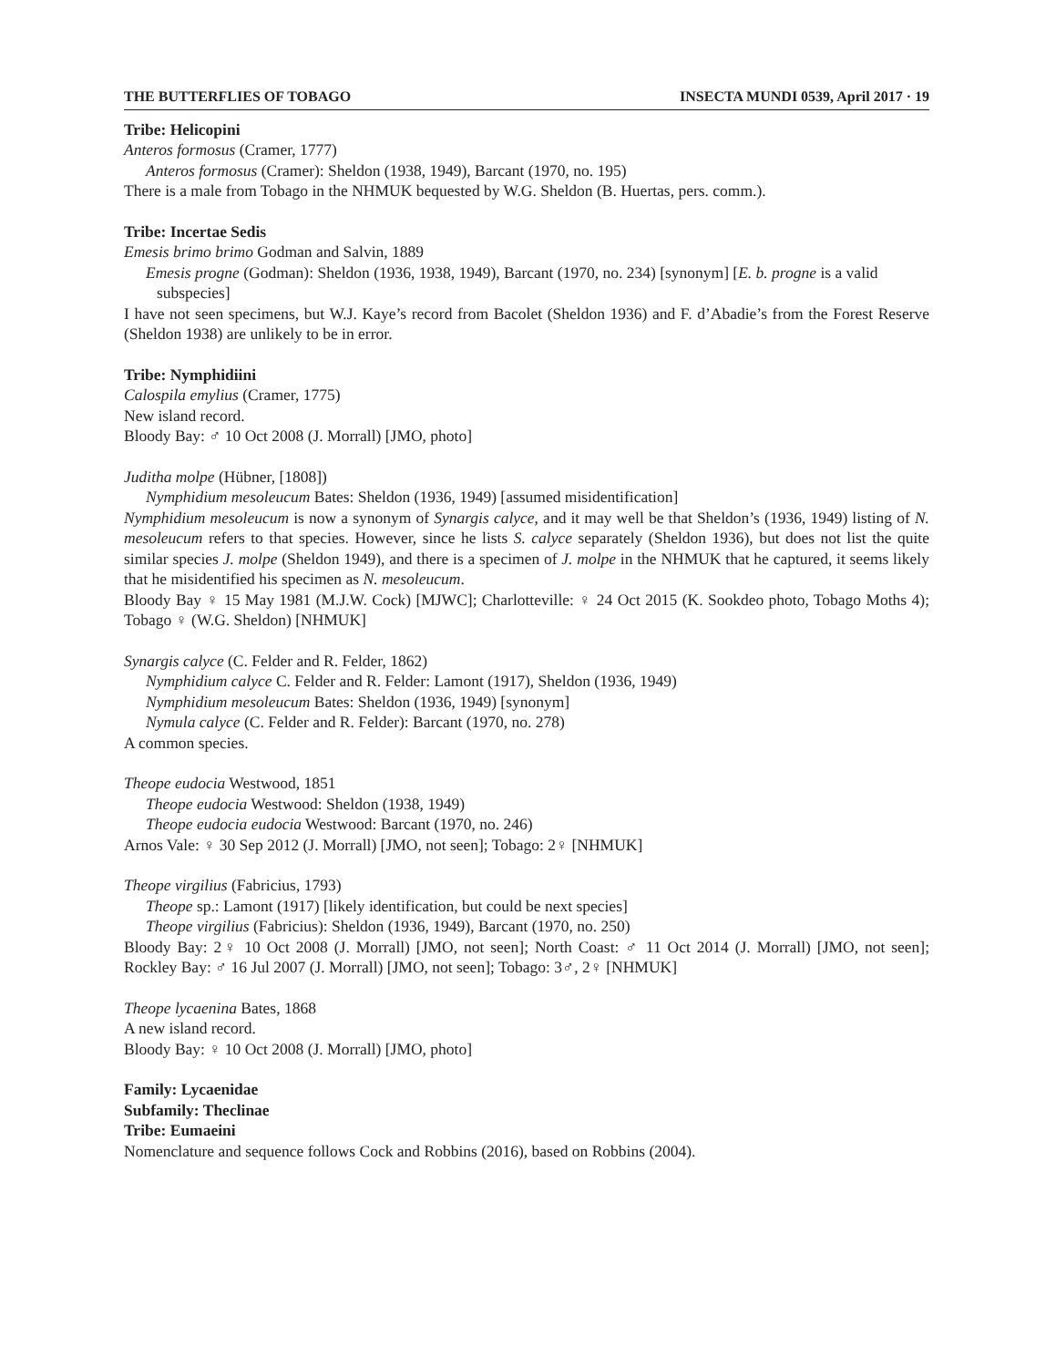THE BUTTERFLIES OF TOBAGO INSECTA MUNDI 0539, April 2017 · 19
Tribe: Helicopini
Anteros formosus (Cramer, 1777)
Anteros formosus (Cramer): Sheldon (1938, 1949), Barcant (1970, no. 195)
There is a male from Tobago in the NHMUK bequested by W.G. Sheldon (B. Huertas, pers. comm.).
Tribe: Incertae Sedis
Emesis brimo brimo Godman and Salvin, 1889
Emesis progne (Godman): Sheldon (1936, 1938, 1949), Barcant (1970, no. 234) [synonym] [E. b. progne is a valid subspecies]
I have not seen specimens, but W.J. Kaye’s record from Bacolet (Sheldon 1936) and F. d’Abadie’s from the Forest Reserve (Sheldon 1938) are unlikely to be in error.
Tribe: Nymphidiini
Calospila emylius (Cramer, 1775)
New island record.
Bloody Bay: ♂ 10 Oct 2008 (J. Morrall) [JMO, photo]
Juditha molpe (Hübner, [1808])
Nymphidium mesoleucum Bates: Sheldon (1936, 1949) [assumed misidentification]
Nymphidium mesoleucum is now a synonym of Synargis calyce, and it may well be that Sheldon’s (1936, 1949) listing of N. mesoleucum refers to that species. However, since he lists S. calyce separately (Sheldon 1936), but does not list the quite similar species J. molpe (Sheldon 1949), and there is a specimen of J. molpe in the NHMUK that he captured, it seems likely that he misidentified his specimen as N. mesoleucum.
Bloody Bay ♀ 15 May 1981 (M.J.W. Cock) [MJWC]; Charlotteville: ♀ 24 Oct 2015 (K. Sookdeo photo, Tobago Moths 4); Tobago ♀ (W.G. Sheldon) [NHMUK]
Synargis calyce (C. Felder and R. Felder, 1862)
Nymphidium calyce C. Felder and R. Felder: Lamont (1917), Sheldon (1936, 1949)
Nymphidium mesoleucum Bates: Sheldon (1936, 1949) [synonym]
Nymula calyce (C. Felder and R. Felder): Barcant (1970, no. 278)
A common species.
Theope eudocia Westwood, 1851
Theope eudocia Westwood: Sheldon (1938, 1949)
Theope eudocia eudocia Westwood: Barcant (1970, no. 246)
Arnos Vale: ♀ 30 Sep 2012 (J. Morrall) [JMO, not seen]; Tobago: 2♀ [NHMUK]
Theope virgilius (Fabricius, 1793)
Theope sp.: Lamont (1917) [likely identification, but could be next species]
Theope virgilius (Fabricius): Sheldon (1936, 1949), Barcant (1970, no. 250)
Bloody Bay: 2♀ 10 Oct 2008 (J. Morrall) [JMO, not seen]; North Coast: ♂ 11 Oct 2014 (J. Morrall) [JMO, not seen]; Rockley Bay: ♂ 16 Jul 2007 (J. Morrall) [JMO, not seen]; Tobago: 3♂, 2♀ [NHMUK]
Theope lycaenina Bates, 1868
A new island record.
Bloody Bay: ♀ 10 Oct 2008 (J. Morrall) [JMO, photo]
Family: Lycaenidae
Subfamily: Theclinae
Tribe: Eumaeini
Nomenclature and sequence follows Cock and Robbins (2016), based on Robbins (2004).